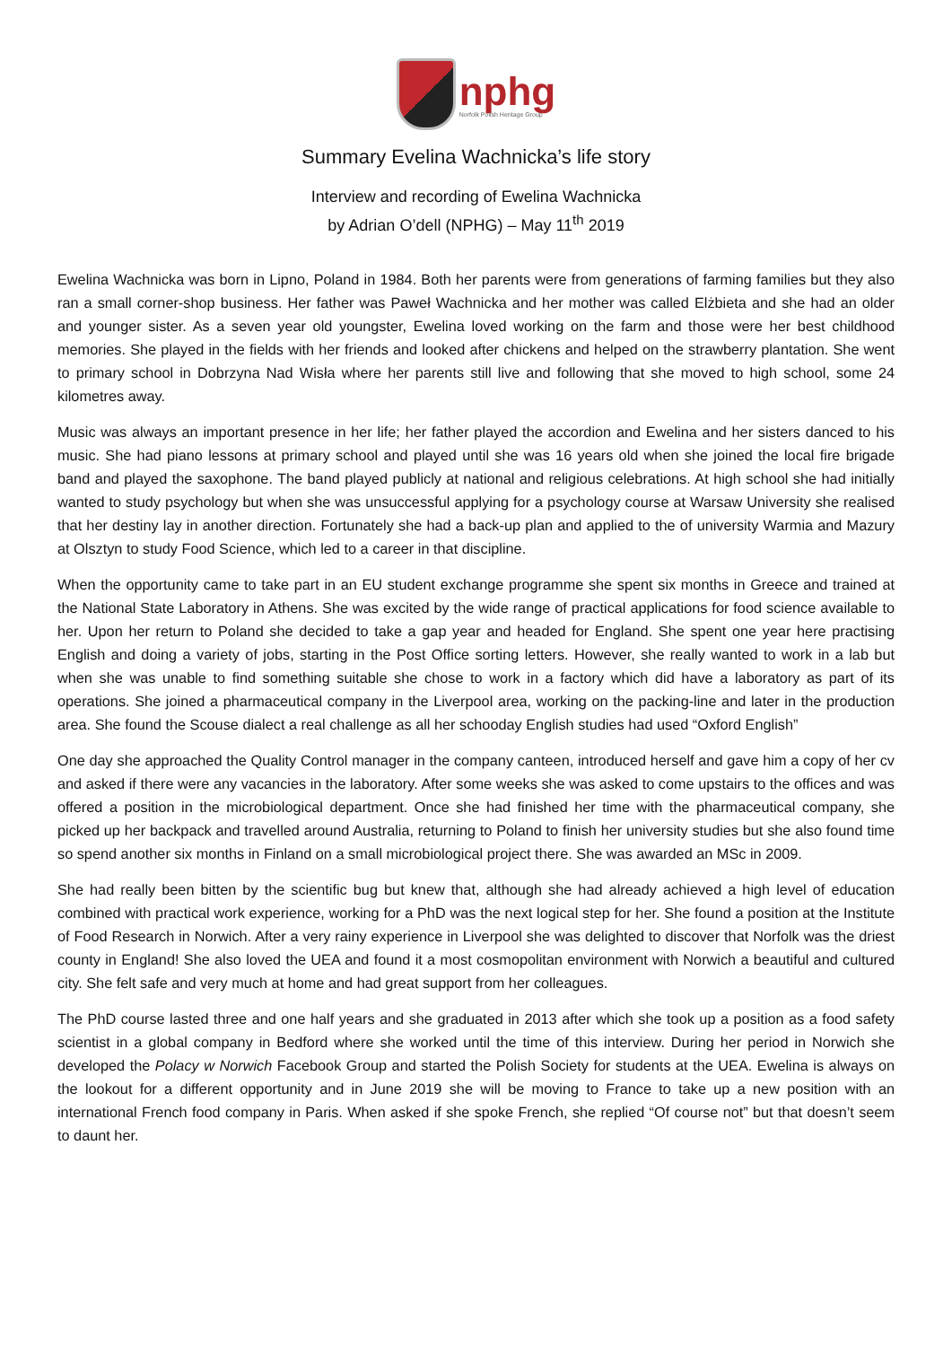nphg
Norfolk Polish Heritage Group
Summary Evelina Wachnicka’s life story
Interview and recording of Ewelina Wachnicka
by Adrian O’dell (NPHG) – May 11<sup>th</sup> 2019
Ewelina Wachnicka was born in Lipno, Poland in 1984. Both her parents were from generations of farming families but they also ran a small corner-shop business. Her father was Paweł Wachnicka and her mother was called Elżbieta and she had an older and younger sister. As a seven year old youngster, Ewelina loved working on the farm and those were her best childhood memories. She played in the fields with her friends and looked after chickens and helped on the strawberry plantation. She went to primary school in Dobrzyna Nad Wisła where her parents still live and following that she moved to high school, some 24 kilometres away.
Music was always an important presence in her life; her father played the accordion and Ewelina and her sisters danced to his music. She had piano lessons at primary school and played until she was 16 years old when she joined the local fire brigade band and played the saxophone. The band played publicly at national and religious celebrations. At high school she had initially wanted to study psychology but when she was unsuccessful applying for a psychology course at Warsaw University she realised that her destiny lay in another direction. Fortunately she had a back-up plan and applied to the of university Warmia and Mazury at Olsztyn to study Food Science, which led to a career in that discipline.
When the opportunity came to take part in an EU student exchange programme she spent six months in Greece and trained at the National State Laboratory in Athens. She was excited by the wide range of practical applications for food science available to her. Upon her return to Poland she decided to take a gap year and headed for England. She spent one year here practising English and doing a variety of jobs, starting in the Post Office sorting letters. However, she really wanted to work in a lab but when she was unable to find something suitable she chose to work in a factory which did have a laboratory as part of its operations. She joined a pharmaceutical company in the Liverpool area, working on the packing-line and later in the production area. She found the Scouse dialect a real challenge as all her schooday English studies had used “Oxford English”
One day she approached the Quality Control manager in the company canteen, introduced herself and gave him a copy of her cv and asked if there were any vacancies in the laboratory. After some weeks she was asked to come upstairs to the offices and was offered a position in the microbiological department. Once she had finished her time with the pharmaceutical company, she picked up her backpack and travelled around Australia, returning to Poland to finish her university studies but she also found time so spend another six months in Finland on a small microbiological project there. She was awarded an MSc in 2009.
She had really been bitten by the scientific bug but knew that, although she had already achieved a high level of education combined with practical work experience, working for a PhD was the next logical step for her. She found a position at the Institute of Food Research in Norwich. After a very rainy experience in Liverpool she was delighted to discover that Norfolk was the driest county in England! She also loved the UEA and found it a most cosmopolitan environment with Norwich a beautiful and cultured city. She felt safe and very much at home and had great support from her colleagues.
The PhD course lasted three and one half years and she graduated in 2013 after which she took up a position as a food safety scientist in a global company in Bedford where she worked until the time of this interview. During her period in Norwich she developed the Polacy w Norwich Facebook Group and started the Polish Society for students at the UEA. Ewelina is always on the lookout for a different opportunity and in June 2019 she will be moving to France to take up a new position with an international French food company in Paris. When asked if she spoke French, she replied “Of course not” but that doesn’t seem to daunt her.